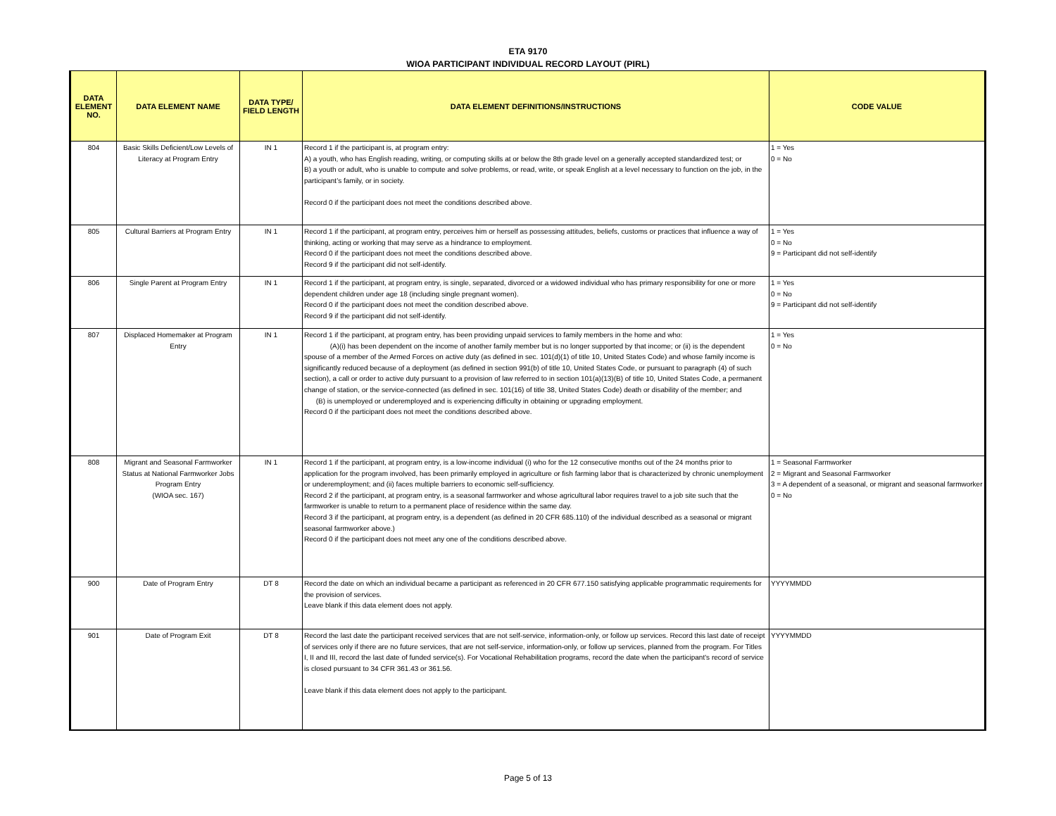ETA 9170
WIOA PARTICIPANT INDIVIDUAL RECORD LAYOUT (PIRL)
| DATA ELEMENT NO. | DATA ELEMENT NAME | DATA TYPE/ FIELD LENGTH | DATA ELEMENT DEFINITIONS/INSTRUCTIONS | CODE VALUE |
| --- | --- | --- | --- | --- |
| 804 | Basic Skills Deficient/Low Levels of Literacy at Program Entry | IN 1 | Record 1 if the participant is, at program entry: A) a youth, who has English reading, writing, or computing skills at or below the 8th grade level on a generally accepted standardized test; or B) a youth or adult, who is unable to compute and solve problems, or read, write, or speak English at a level necessary to function on the job, in the participant’s family, or in society. Record 0 if the participant does not meet the conditions described above. | 1 = Yes 0 = No |
| 805 | Cultural Barriers at Program Entry | IN 1 | Record 1 if the participant, at program entry, perceives him or herself as possessing attitudes, beliefs, customs or practices that influence a way of thinking, acting or working that may serve as a hindrance to employment. Record 0 if the participant does not meet the conditions described above. Record 9 if the participant did not self-identify. | 1 = Yes 0 = No 9 = Participant did not self-identify |
| 806 | Single Parent at Program Entry | IN 1 | Record 1 if the participant, at program entry, is single, separated, divorced or a widowed individual who has primary responsibility for one or more dependent children under age 18 (including single pregnant women). Record 0 if the participant does not meet the condition described above. Record 9 if the participant did not self-identify. | 1 = Yes 0 = No 9 = Participant did not self-identify |
| 807 | Displaced Homemaker at Program Entry | IN 1 | Record 1 if the participant, at program entry, has been providing unpaid services to family members in the home and who: (A)(i) has been dependent on the income of another family member but is no longer supported by that income; or (ii) is the dependent spouse of a member of the Armed Forces on active duty (as defined in sec. 101(d)(1) of title 10, United States Code) and whose family income is significantly reduced because of a deployment (as defined in section 991(b) of title 10, United States Code, or pursuant to paragraph (4) of such section), a call or order to active duty pursuant to a provision of law referred to in section 101(a)(13)(B) of title 10, United States Code, a permanent change of station, or the service-connected (as defined in sec. 101(16) of title 38, United States Code) death or disability of the member; and (B) is unemployed or underemployed and is experiencing difficulty in obtaining or upgrading employment. Record 0 if the participant does not meet the conditions described above. | 1 = Yes 0 = No |
| 808 | Migrant and Seasonal Farmworker Status at National Farmworker Jobs Program Entry (WIOA sec. 167) | IN 1 | Record 1 if the participant, at program entry, is a low-income individual (i) who for the 12 consecutive months out of the 24 months prior to application for the program involved, has been primarily employed in agriculture or fish farming labor that is characterized by chronic unemployment or underemployment; and (ii) faces multiple barriers to economic self-sufficiency. Record 2 if the participant, at program entry, is a seasonal farmworker and whose agricultural labor requires travel to a job site such that the farmworker is unable to return to a permanent place of residence within the same day. Record 3 if the participant, at program entry, is a dependent (as defined in 20 CFR 685.110) of the individual described as a seasonal or migrant seasonal farmworker above.) Record 0 if the participant does not meet any one of the conditions described above. | 1 = Seasonal Farmworker 2 = Migrant and Seasonal Farmworker 3 = A dependent of a seasonal, or migrant and seasonal farmworker 0 = No |
| 900 | Date of Program Entry | DT 8 | Record the date on which an individual became a participant as referenced in 20 CFR 677.150 satisfying applicable programmatic requirements for the provision of services. Leave blank if this data element does not apply. | YYYYMMDD |
| 901 | Date of Program Exit | DT 8 | Record the last date the participant received services that are not self-service, information-only, or follow up services. Record this last date of receipt of services only if there are no future services, that are not self-service, information-only, or follow up services, planned from the program. For Titles I, II and III, record the last date of funded service(s). For Vocational Rehabilitation programs, record the date when the participant's record of service is closed pursuant to 34 CFR 361.43 or 361.56. Leave blank if this data element does not apply to the participant. | YYYYMMDD |
Page 5 of 13